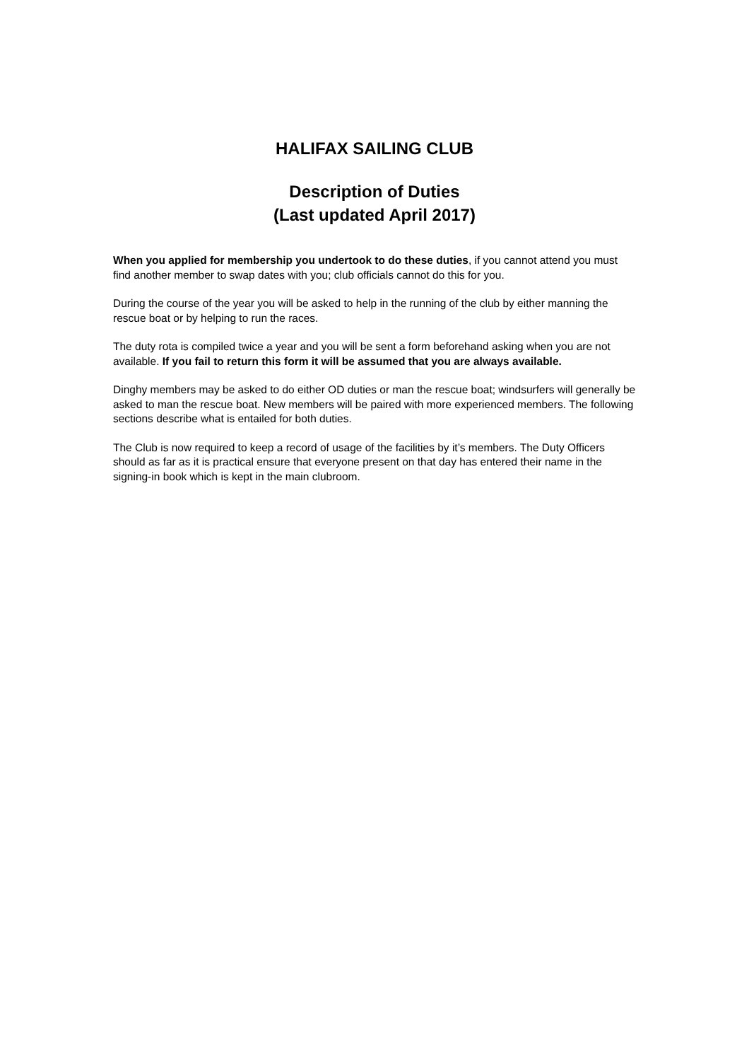HALIFAX SAILING CLUB
Description of Duties
(Last updated April 2017)
When you applied for membership you undertook to do these duties, if you cannot attend you must find another member to swap dates with you; club officials cannot do this for you.
During the course of the year you will be asked to help in the running of the club by either manning the rescue boat or by helping to run the races.
The duty rota is compiled twice a year and you will be sent a form beforehand asking when you are not available. If you fail to return this form it will be assumed that you are always available.
Dinghy members may be asked to do either OD duties or man the rescue boat; windsurfers will generally be asked to man the rescue boat. New members will be paired with more experienced members. The following sections describe what is entailed for both duties.
The Club is now required to keep a record of usage of the facilities by it’s members. The Duty Officers should as far as it is practical ensure that everyone present on that day has entered their name in the signing-in book which is kept in the main clubroom.